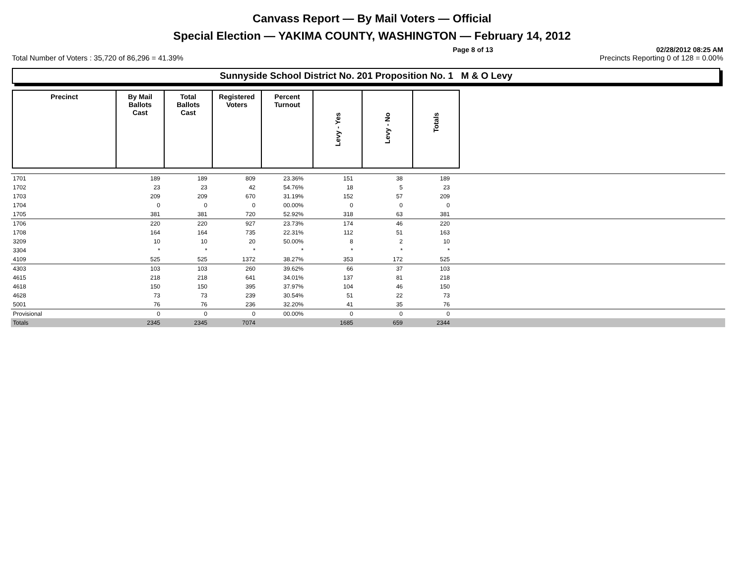Canvass Report — By Mail Voters — Official
Special Election — YAKIMA COUNTY, WASHINGTON — February 14, 2012
Page 8 of 13 02/28/2012 08:25 AM
Total Number of Voters : 35,720 of 86,296 = 41.39% Precincts Reporting 0 of 128 = 0.00%
Sunnyside School District No. 201 Proposition No. 1 M & O Levy
| Precinct | By Mail Ballots Cast | Total Ballots Cast | Registered Voters | Percent Turnout | Levy - Yes | Levy - No | Totals |
| --- | --- | --- | --- | --- | --- | --- | --- |
| 1701 | 189 | 189 | 809 | 23.36% | 151 | 38 | 189 | |
| 1702 | 23 | 23 | 42 | 54.76% | 18 | 5 | 23 | |
| 1703 | 209 | 209 | 670 | 31.19% | 152 | 57 | 209 | |
| 1704 | 0 | 0 | 0 | 00.00% | 0 | 0 | 0 | |
| 1705 | 381 | 381 | 720 | 52.92% | 318 | 63 | 381 | |
| 1706 | 220 | 220 | 927 | 23.73% | 174 | 46 | 220 | |
| 1708 | 164 | 164 | 735 | 22.31% | 112 | 51 | 163 | |
| 3209 | 10 | 10 | 20 | 50.00% | 8 | 2 | 10 | |
| 3304 | * | * | * | * | * | * | * | |
| 4109 | 525 | 525 | 1372 | 38.27% | 353 | 172 | 525 | |
| 4303 | 103 | 103 | 260 | 39.62% | 66 | 37 | 103 | |
| 4615 | 218 | 218 | 641 | 34.01% | 137 | 81 | 218 | |
| 4618 | 150 | 150 | 395 | 37.97% | 104 | 46 | 150 | |
| 4628 | 73 | 73 | 239 | 30.54% | 51 | 22 | 73 | |
| 5001 | 76 | 76 | 236 | 32.20% | 41 | 35 | 76 | |
| Provisional | 0 | 0 | 0 | 00.00% | 0 | 0 | 0 | |
| Totals | 2345 | 2345 | 7074 | | 1685 | 659 | 2344 | |